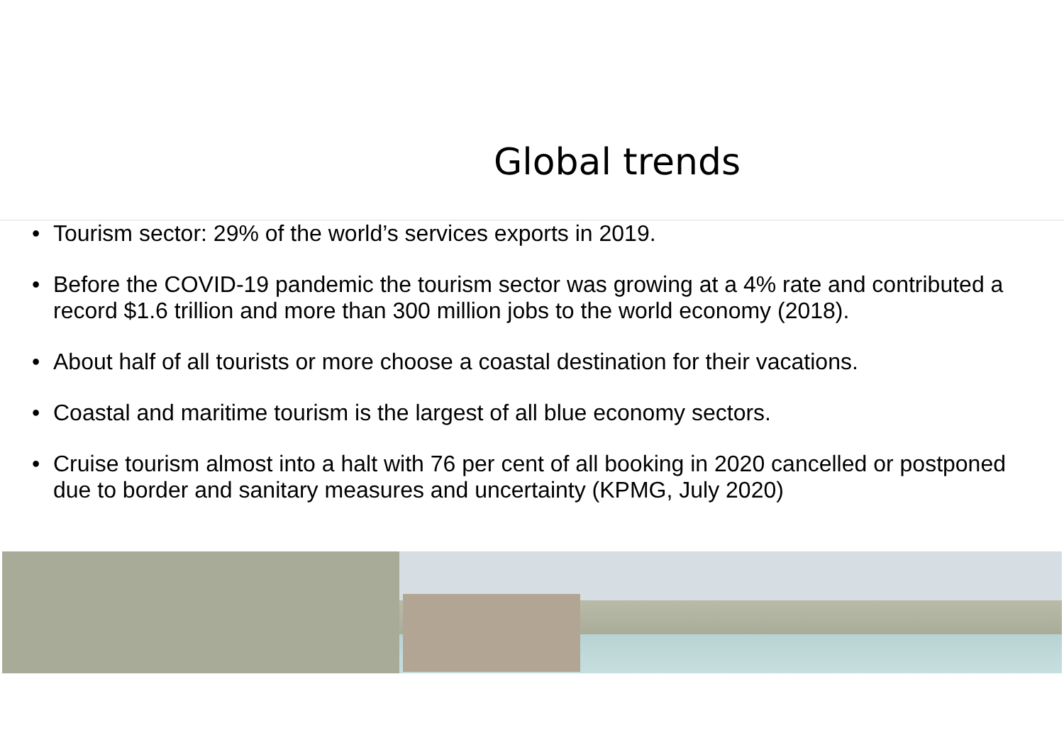Global trends
• Tourism sector: 29% of the world’s services exports in 2019.
• Before the COVID-19 pandemic the tourism sector was growing at a 4% rate and contributed a record $1.6 trillion and more than 300 million jobs to the world economy (2018).
• About half of all tourists or more choose a coastal destination for their vacations.
• Coastal and maritime tourism is the largest of all blue economy sectors.
• Cruise tourism almost into a halt with 76 per cent of all booking in 2020 cancelled or postponed due to border and sanitary measures and uncertainty (KPMG, July 2020)